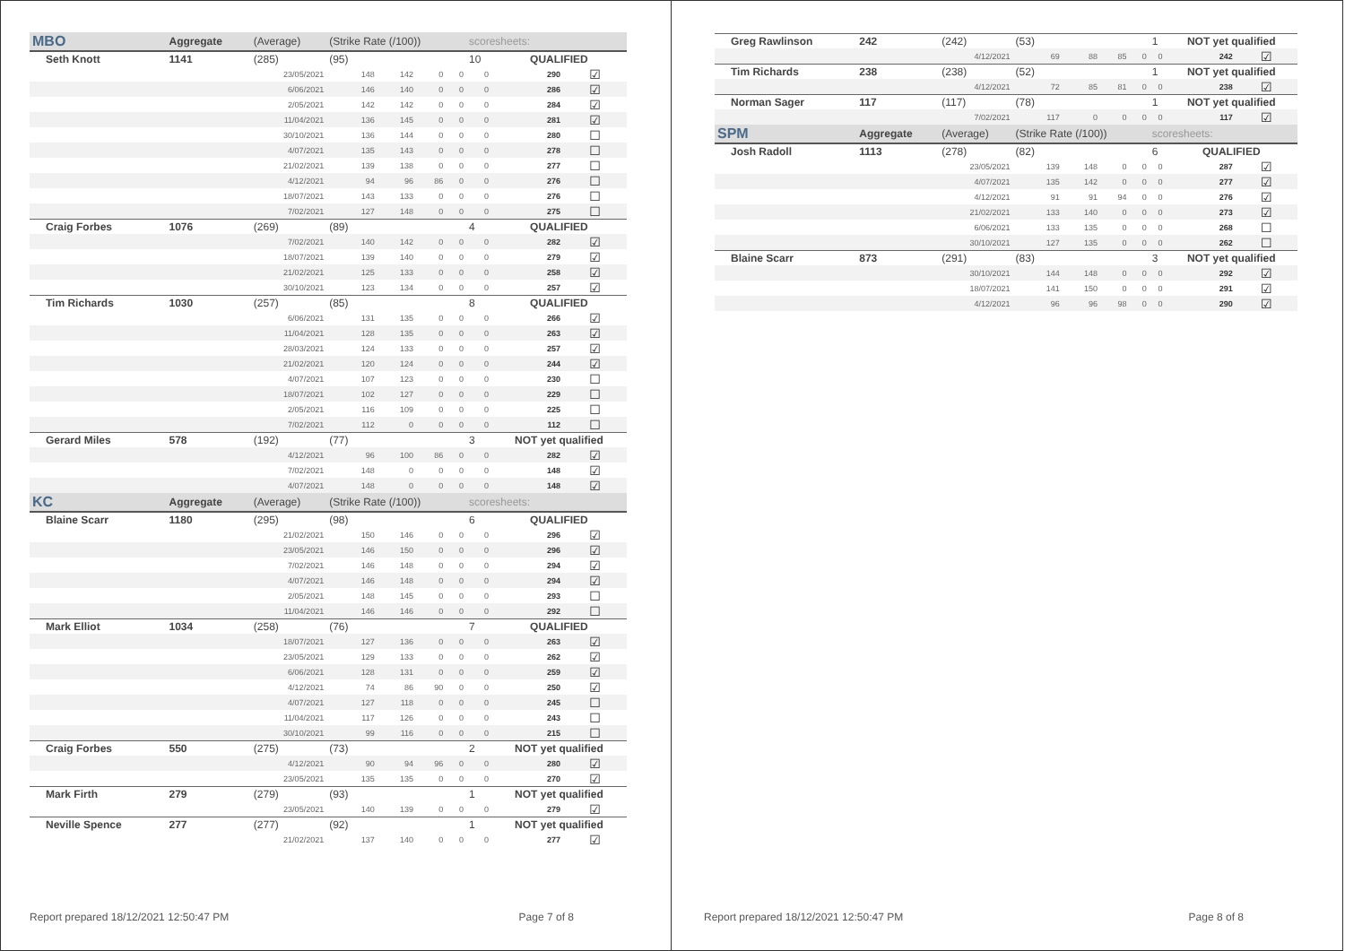| MBO | Aggregate | (Average) | (Strike Rate (/100)) | | | | scoresheets: | | |
| Seth Knott | 1141 | (285) | (95) | | | | 10 | QUALIFIED | |
| | | 23/05/2021 | 148 | 142 | 0 | 0 | 0 | 290 | ☑ |
| | | 6/06/2021 | 146 | 140 | 0 | 0 | 0 | 286 | ☑ |
| | | 2/05/2021 | 142 | 142 | 0 | 0 | 0 | 284 | ☑ |
| | | 11/04/2021 | 136 | 145 | 0 | 0 | 0 | 281 | ☑ |
| | | 30/10/2021 | 136 | 144 | 0 | 0 | 0 | 280 | ☐ |
| | | 4/07/2021 | 135 | 143 | 0 | 0 | 0 | 278 | ☐ |
| | | 21/02/2021 | 139 | 138 | 0 | 0 | 0 | 277 | ☐ |
| | | 4/12/2021 | 94 | 96 | 86 | 0 | 0 | 276 | ☐ |
| | | 18/07/2021 | 143 | 133 | 0 | 0 | 0 | 276 | ☐ |
| | | 7/02/2021 | 127 | 148 | 0 | 0 | 0 | 275 | ☐ |
| Craig Forbes | 1076 | (269) | (89) | | | | 4 | QUALIFIED | |
| | | 7/02/2021 | 140 | 142 | 0 | 0 | 0 | 282 | ☑ |
| | | 18/07/2021 | 139 | 140 | 0 | 0 | 0 | 279 | ☑ |
| | | 21/02/2021 | 125 | 133 | 0 | 0 | 0 | 258 | ☑ |
| | | 30/10/2021 | 123 | 134 | 0 | 0 | 0 | 257 | ☑ |
| Tim Richards | 1030 | (257) | (85) | | | | 8 | QUALIFIED | |
| | | 6/06/2021 | 131 | 135 | 0 | 0 | 0 | 266 | ☑ |
| | | 11/04/2021 | 128 | 135 | 0 | 0 | 0 | 263 | ☑ |
| | | 28/03/2021 | 124 | 133 | 0 | 0 | 0 | 257 | ☑ |
| | | 21/02/2021 | 120 | 124 | 0 | 0 | 0 | 244 | ☑ |
| | | 4/07/2021 | 107 | 123 | 0 | 0 | 0 | 230 | ☐ |
| | | 18/07/2021 | 102 | 127 | 0 | 0 | 0 | 229 | ☐ |
| | | 2/05/2021 | 116 | 109 | 0 | 0 | 0 | 225 | ☐ |
| | | 7/02/2021 | 112 | 0 | 0 | 0 | 0 | 112 | ☐ |
| Gerard Miles | 578 | (192) | (77) | | | | 3 | NOT yet qualified | |
| | | 4/12/2021 | 96 | 100 | 86 | 0 | 0 | 282 | ☑ |
| | | 7/02/2021 | 148 | 0 | 0 | 0 | 0 | 148 | ☑ |
| | | 4/07/2021 | 148 | 0 | 0 | 0 | 0 | 148 | ☑ |
| KC | Aggregate | (Average) | (Strike Rate (/100)) | | | | scoresheets: | | |
| Blaine Scarr | 1180 | (295) | (98) | | | | 6 | QUALIFIED | |
| | | 21/02/2021 | 150 | 146 | 0 | 0 | 0 | 296 | ☑ |
| | | 23/05/2021 | 146 | 150 | 0 | 0 | 0 | 296 | ☑ |
| | | 7/02/2021 | 146 | 148 | 0 | 0 | 0 | 294 | ☑ |
| | | 4/07/2021 | 146 | 148 | 0 | 0 | 0 | 294 | ☑ |
| | | 2/05/2021 | 148 | 145 | 0 | 0 | 0 | 293 | ☐ |
| | | 11/04/2021 | 146 | 146 | 0 | 0 | 0 | 292 | ☐ |
| Mark Elliot | 1034 | (258) | (76) | | | | 7 | QUALIFIED | |
| | | 18/07/2021 | 127 | 136 | 0 | 0 | 0 | 263 | ☑ |
| | | 23/05/2021 | 129 | 133 | 0 | 0 | 0 | 262 | ☑ |
| | | 6/06/2021 | 128 | 131 | 0 | 0 | 0 | 259 | ☑ |
| | | 4/12/2021 | 74 | 86 | 90 | 0 | 0 | 250 | ☑ |
| | | 4/07/2021 | 127 | 118 | 0 | 0 | 0 | 245 | ☐ |
| | | 11/04/2021 | 117 | 126 | 0 | 0 | 0 | 243 | ☐ |
| | | 30/10/2021 | 99 | 116 | 0 | 0 | 0 | 215 | ☐ |
| Craig Forbes | 550 | (275) | (73) | | | | 2 | NOT yet qualified | |
| | | 4/12/2021 | 90 | 94 | 96 | 0 | 0 | 280 | ☑ |
| | | 23/05/2021 | 135 | 135 | 0 | 0 | 0 | 270 | ☑ |
| Mark Firth | 279 | (279) | (93) | | | | 1 | NOT yet qualified | |
| | | 23/05/2021 | 140 | 139 | 0 | 0 | 0 | 279 | ☑ |
| Neville Spence | 277 | (277) | (92) | | | | 1 | NOT yet qualified | |
| | | 21/02/2021 | 137 | 140 | 0 | 0 | 0 | 277 | ☑ |
Report prepared 18/12/2021 12:50:47 PM Page 7 of 8
| Greg Rawlinson | 242 | (242) | (53) | | | | 1 | NOT yet qualified | |
| | | 4/12/2021 | 69 | 88 | 85 | 0 | 0 | 242 | ☑ |
| Tim Richards | 238 | (238) | (52) | | | | 1 | NOT yet qualified | |
| | | 4/12/2021 | 72 | 85 | 81 | 0 | 0 | 238 | ☑ |
| Norman Sager | 117 | (117) | (78) | | | | 1 | NOT yet qualified | |
| | | 7/02/2021 | 117 | 0 | 0 | 0 | 0 | 117 | ☑ |
| SPM | Aggregate | (Average) | (Strike Rate (/100)) | | | | scoresheets: | | |
| Josh Radoll | 1113 | (278) | (82) | | | | 6 | QUALIFIED | |
| | | 23/05/2021 | 139 | 148 | 0 | 0 | 0 | 287 | ☑ |
| | | 4/07/2021 | 135 | 142 | 0 | 0 | 0 | 277 | ☑ |
| | | 4/12/2021 | 91 | 91 | 94 | 0 | 0 | 276 | ☑ |
| | | 21/02/2021 | 133 | 140 | 0 | 0 | 0 | 273 | ☑ |
| | | 6/06/2021 | 133 | 135 | 0 | 0 | 0 | 268 | ☐ |
| | | 30/10/2021 | 127 | 135 | 0 | 0 | 0 | 262 | ☐ |
| Blaine Scarr | 873 | (291) | (83) | | | | 3 | NOT yet qualified | |
| | | 30/10/2021 | 144 | 148 | 0 | 0 | 0 | 292 | ☑ |
| | | 18/07/2021 | 141 | 150 | 0 | 0 | 0 | 291 | ☑ |
| | | 4/12/2021 | 96 | 96 | 98 | 0 | 0 | 290 | ☑ |
Report prepared 18/12/2021 12:50:47 PM Page 8 of 8